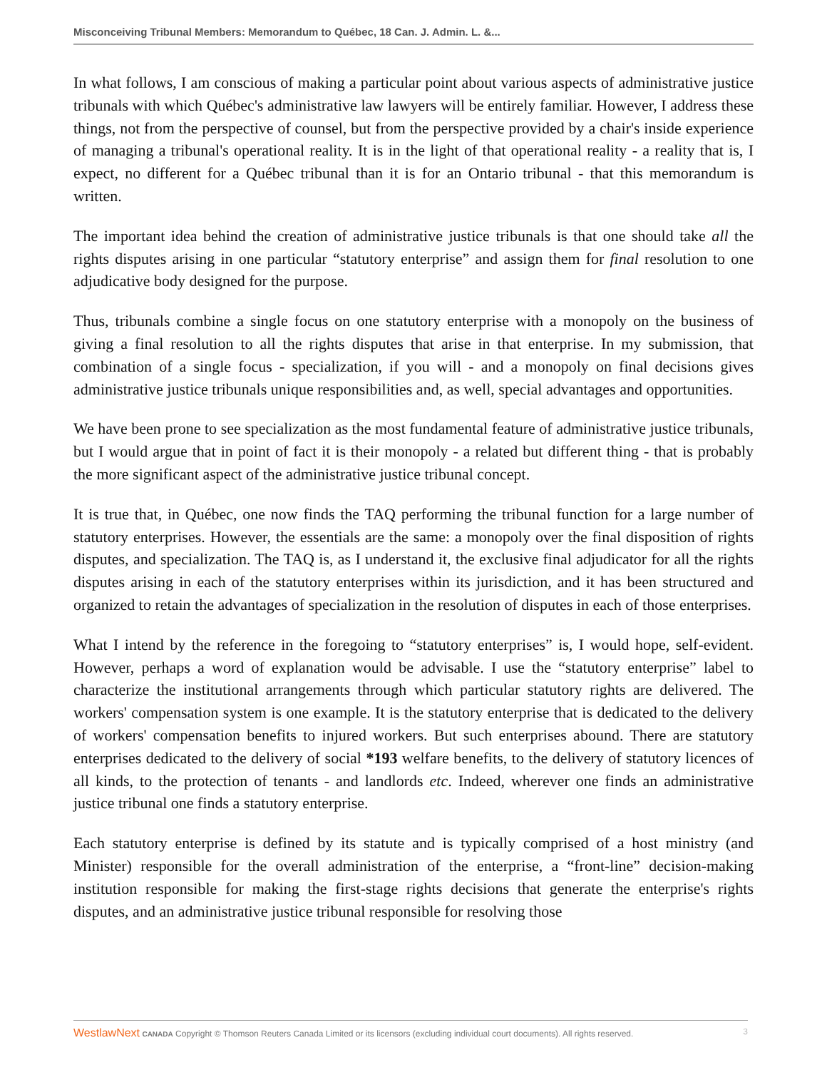Misconceiving Tribunal Members: Memorandum to Québec, 18 Can. J. Admin. L. &...
In what follows, I am conscious of making a particular point about various aspects of administrative justice tribunals with which Québec's administrative law lawyers will be entirely familiar. However, I address these things, not from the perspective of counsel, but from the perspective provided by a chair's inside experience of managing a tribunal's operational reality. It is in the light of that operational reality - a reality that is, I expect, no different for a Québec tribunal than it is for an Ontario tribunal - that this memorandum is written.
The important idea behind the creation of administrative justice tribunals is that one should take all the rights disputes arising in one particular “statutory enterprise” and assign them for final resolution to one adjudicative body designed for the purpose.
Thus, tribunals combine a single focus on one statutory enterprise with a monopoly on the business of giving a final resolution to all the rights disputes that arise in that enterprise. In my submission, that combination of a single focus - specialization, if you will - and a monopoly on final decisions gives administrative justice tribunals unique responsibilities and, as well, special advantages and opportunities.
We have been prone to see specialization as the most fundamental feature of administrative justice tribunals, but I would argue that in point of fact it is their monopoly - a related but different thing - that is probably the more significant aspect of the administrative justice tribunal concept.
It is true that, in Québec, one now finds the TAQ performing the tribunal function for a large number of statutory enterprises. However, the essentials are the same: a monopoly over the final disposition of rights disputes, and specialization. The TAQ is, as I understand it, the exclusive final adjudicator for all the rights disputes arising in each of the statutory enterprises within its jurisdiction, and it has been structured and organized to retain the advantages of specialization in the resolution of disputes in each of those enterprises.
What I intend by the reference in the foregoing to “statutory enterprises” is, I would hope, self-evident. However, perhaps a word of explanation would be advisable. I use the “statutory enterprise” label to characterize the institutional arrangements through which particular statutory rights are delivered. The workers' compensation system is one example. It is the statutory enterprise that is dedicated to the delivery of workers' compensation benefits to injured workers. But such enterprises abound. There are statutory enterprises dedicated to the delivery of social *193 welfare benefits, to the delivery of statutory licences of all kinds, to the protection of tenants - and landlords etc. Indeed, wherever one finds an administrative justice tribunal one finds a statutory enterprise.
Each statutory enterprise is defined by its statute and is typically comprised of a host ministry (and Minister) responsible for the overall administration of the enterprise, a “front-line” decision-making institution responsible for making the first-stage rights decisions that generate the enterprise's rights disputes, and an administrative justice tribunal responsible for resolving those
WestlawNext CANADA Copyright © Thomson Reuters Canada Limited or its licensors (excluding individual court documents). All rights reserved. 3